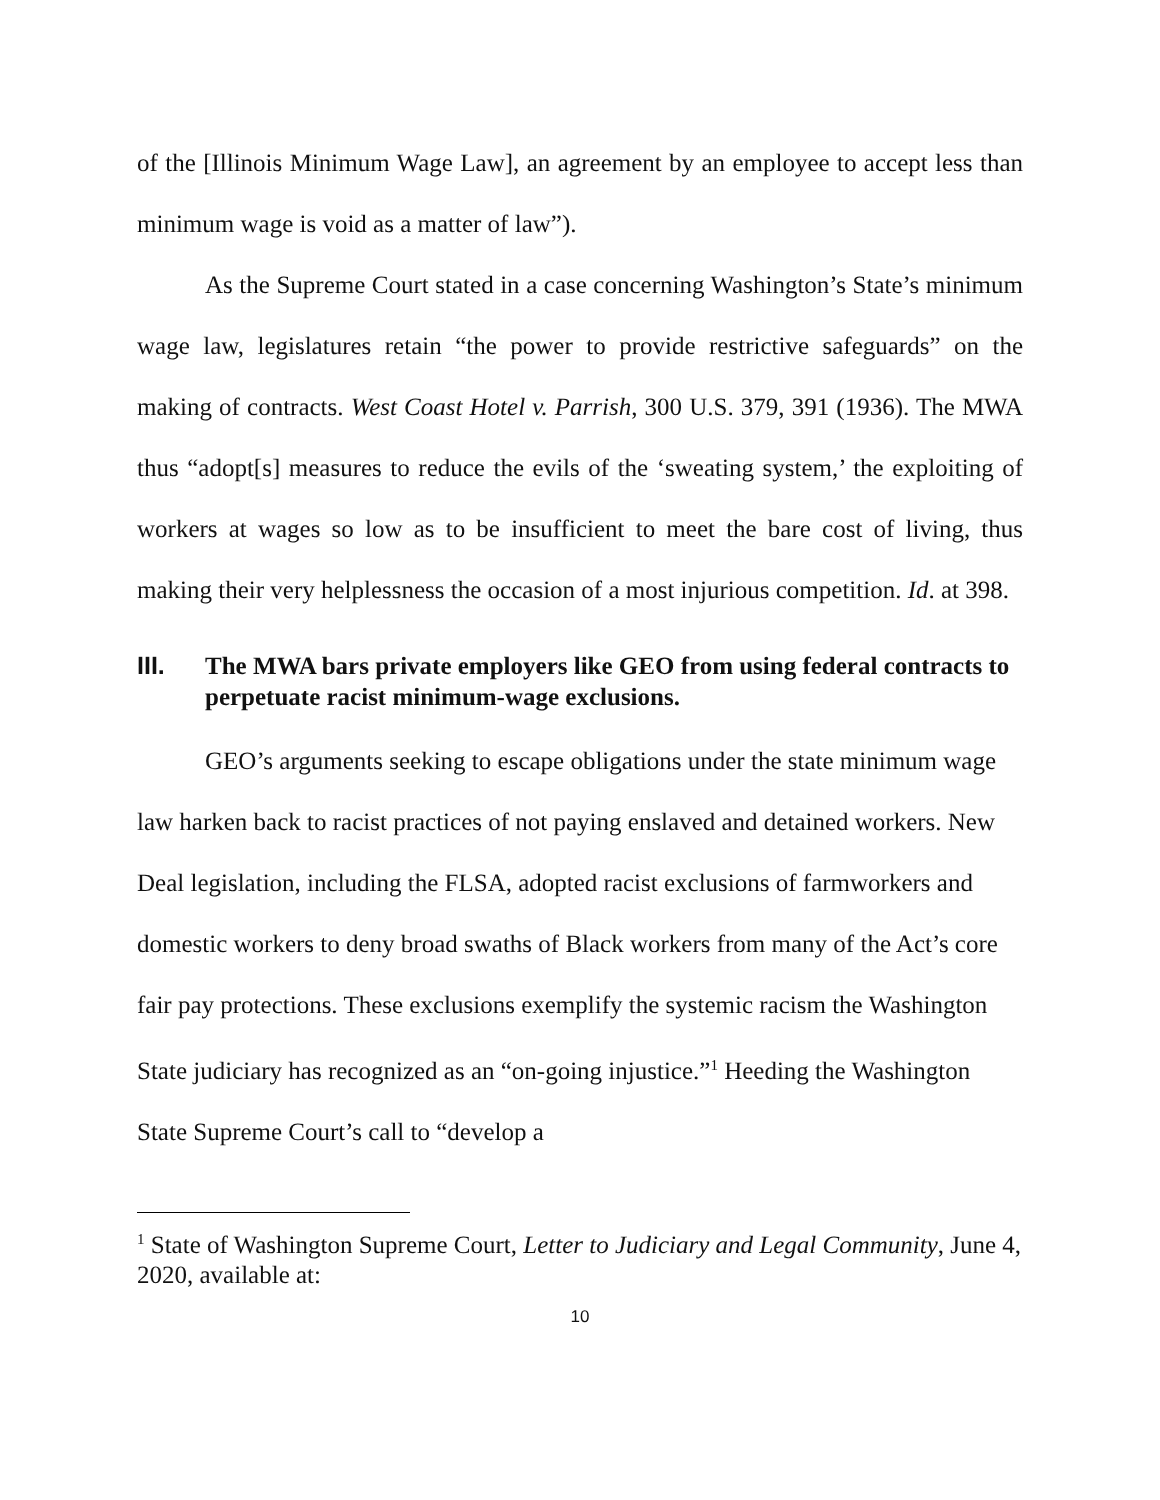of the [Illinois Minimum Wage Law], an agreement by an employee to accept less than minimum wage is void as a matter of law”).
As the Supreme Court stated in a case concerning Washington’s State’s minimum wage law, legislatures retain “the power to provide restrictive safeguards” on the making of contracts. West Coast Hotel v. Parrish, 300 U.S. 379, 391 (1936). The MWA thus “adopt[s] measures to reduce the evils of the ‘sweating system,’ the exploiting of workers at wages so low as to be insufficient to meet the bare cost of living, thus making their very helplessness the occasion of a most injurious competition. Id. at 398.
III. The MWA bars private employers like GEO from using federal contracts to perpetuate racist minimum-wage exclusions.
GEO’s arguments seeking to escape obligations under the state minimum wage law harken back to racist practices of not paying enslaved and detained workers. New Deal legislation, including the FLSA, adopted racist exclusions of farmworkers and domestic workers to deny broad swaths of Black workers from many of the Act’s core fair pay protections. These exclusions exemplify the systemic racism the Washington State judiciary has recognized as an “on-going injustice.”<sup>1</sup> Heeding the Washington State Supreme Court’s call to “develop a
<sup>1</sup> State of Washington Supreme Court, Letter to Judiciary and Legal Community, June 4, 2020, available at:
10